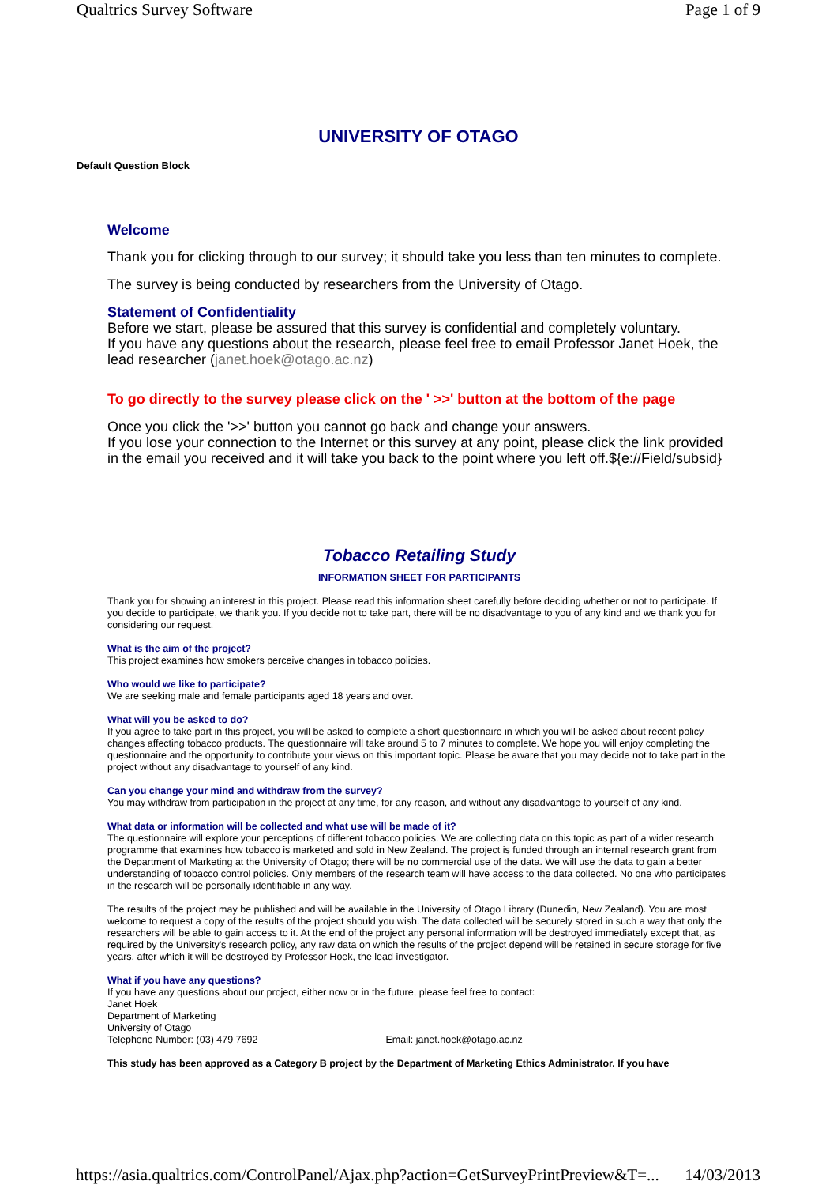Qualtrics Survey Software Page 1 of 9
UNIVERSITY OF OTAGO
Default Question Block
Welcome
Thank you for clicking through to our survey; it should take you less than ten minutes to complete.
The survey is being conducted by researchers from the University of Otago.
Statement of Confidentiality
Before we start, please be assured that this survey is confidential and completely voluntary.
If you have any questions about the research, please feel free to email Professor Janet Hoek, the lead researcher (janet.hoek@otago.ac.nz)
To go directly to the survey please click on the ' >>' button at the bottom of the page
Once you click the '>>' button you cannot go back and change your answers.
If you lose your connection to the Internet or this survey at any point, please click the link provided in the email you received and it will take you back to the point where you left off.${e://Field/subsid}
Tobacco Retailing Study
INFORMATION SHEET FOR PARTICIPANTS
Thank you for showing an interest in this project. Please read this information sheet carefully before deciding whether or not to participate. If you decide to participate, we thank you. If you decide not to take part, there will be no disadvantage to you of any kind and we thank you for considering our request.
What is the aim of the project?
This project examines how smokers perceive changes in tobacco policies.
Who would we like to participate?
We are seeking male and female participants aged 18 years and over.
What will you be asked to do?
If you agree to take part in this project, you will be asked to complete a short questionnaire in which you will be asked about recent policy changes affecting tobacco products. The questionnaire will take around 5 to 7 minutes to complete. We hope you will enjoy completing the questionnaire and the opportunity to contribute your views on this important topic. Please be aware that you may decide not to take part in the project without any disadvantage to yourself of any kind.
Can you change your mind and withdraw from the survey?
You may withdraw from participation in the project at any time, for any reason, and without any disadvantage to yourself of any kind.
What data or information will be collected and what use will be made of it?
The questionnaire will explore your perceptions of different tobacco policies. We are collecting data on this topic as part of a wider research programme that examines how tobacco is marketed and sold in New Zealand. The project is funded through an internal research grant from the Department of Marketing at the University of Otago; there will be no commercial use of the data. We will use the data to gain a better understanding of tobacco control policies. Only members of the research team will have access to the data collected. No one who participates in the research will be personally identifiable in any way.
The results of the project may be published and will be available in the University of Otago Library (Dunedin, New Zealand). You are most welcome to request a copy of the results of the project should you wish. The data collected will be securely stored in such a way that only the researchers will be able to gain access to it. At the end of the project any personal information will be destroyed immediately except that, as required by the University's research policy, any raw data on which the results of the project depend will be retained in secure storage for five years, after which it will be destroyed by Professor Hoek, the lead investigator.
What if you have any questions?
If you have any questions about our project, either now or in the future, please feel free to contact:
Janet Hoek
Department of Marketing
University of Otago
Telephone Number: (03) 479 7692 Email: janet.hoek@otago.ac.nz
This study has been approved as a Category B project by the Department of Marketing Ethics Administrator. If you have
https://asia.qualtrics.com/ControlPanel/Ajax.php?action=GetSurveyPrintPreview&T=... 14/03/2013